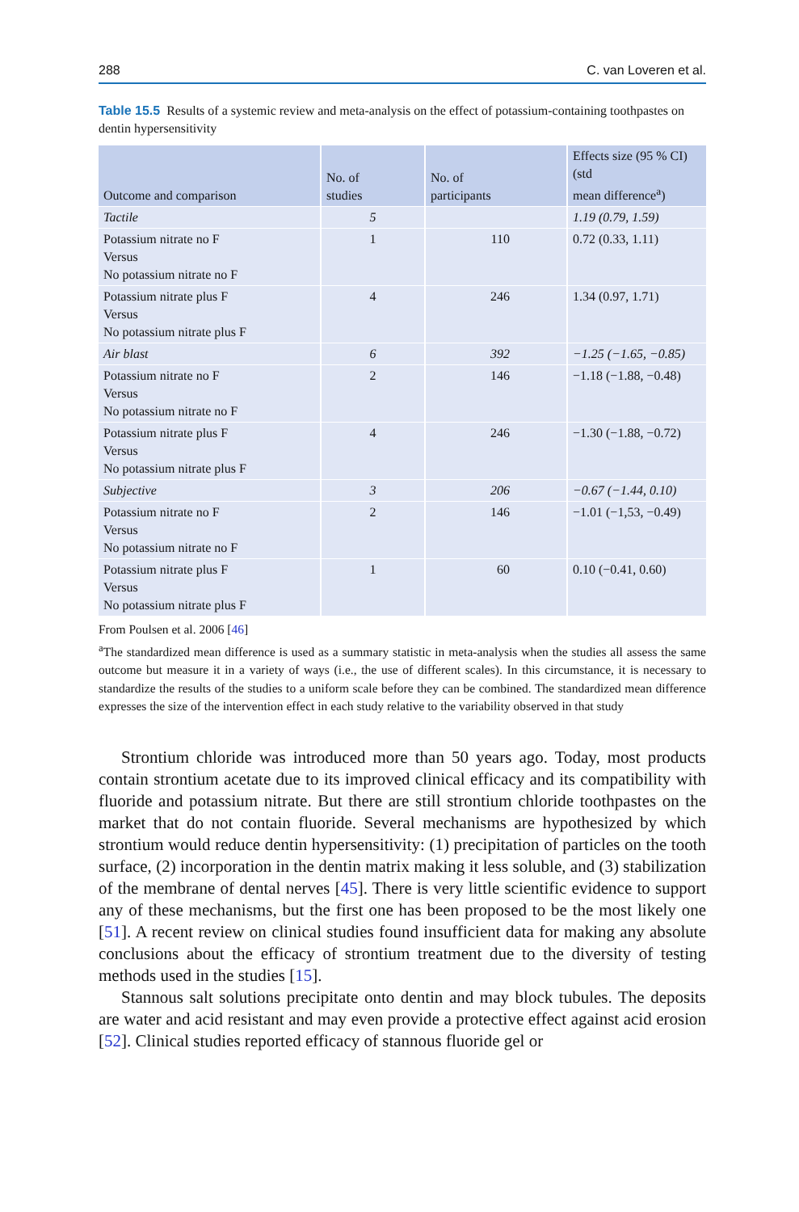288 C. van Loveren et al.
Table 15.5 Results of a systemic review and meta-analysis on the effect of potassium-containing toothpastes on dentin hypersensitivity
| Outcome and comparison | No. of studies | No. of participants | Effects size (95 % CI) (std mean difference<sup>a</sup>) |
| --- | --- | --- | --- |
| Tactile | 5 | | 1.19 (0.79, 1.59) |
| Potassium nitrate no F Versus No potassium nitrate no F | 1 | 110 | 0.72 (0.33, 1.11) |
| Potassium nitrate plus F Versus No potassium nitrate plus F | 4 | 246 | 1.34 (0.97, 1.71) |
| Air blast | 6 | 392 | −1.25 (−1.65, −0.85) |
| Potassium nitrate no F Versus No potassium nitrate no F | 2 | 146 | −1.18 (−1.88, −0.48) |
| Potassium nitrate plus F Versus No potassium nitrate plus F | 4 | 246 | −1.30 (−1.88, −0.72) |
| Subjective | 3 | 206 | −0.67 (−1.44, 0.10) |
| Potassium nitrate no F Versus No potassium nitrate no F | 2 | 146 | −1.01 (−1,53, −0.49) |
| Potassium nitrate plus F Versus No potassium nitrate plus F | 1 | 60 | 0.10 (−0.41, 0.60) |
From Poulsen et al. 2006 [46]
<sup>a</sup> The standardized mean difference is used as a summary statistic in meta-analysis when the studies all assess the same outcome but measure it in a variety of ways (i.e., the use of different scales). In this circumstance, it is necessary to standardize the results of the studies to a uniform scale before they can be combined. The standardized mean difference expresses the size of the intervention effect in each study relative to the variability observed in that study
Strontium chloride was introduced more than 50 years ago. Today, most products contain strontium acetate due to its improved clinical efficacy and its compatibility with fluoride and potassium nitrate. But there are still strontium chloride toothpastes on the market that do not contain fluoride. Several mechanisms are hypothesized by which strontium would reduce dentin hypersensitivity: (1) precipitation of particles on the tooth surface, (2) incorporation in the dentin matrix making it less soluble, and (3) stabilization of the membrane of dental nerves [45]. There is very little scientific evidence to support any of these mechanisms, but the first one has been proposed to be the most likely one [51]. A recent review on clinical studies found insufficient data for making any absolute conclusions about the efficacy of strontium treatment due to the diversity of testing methods used in the studies [15].
Stannous salt solutions precipitate onto dentin and may block tubules. The deposits are water and acid resistant and may even provide a protective effect against acid erosion [52]. Clinical studies reported efficacy of stannous fluoride gel or